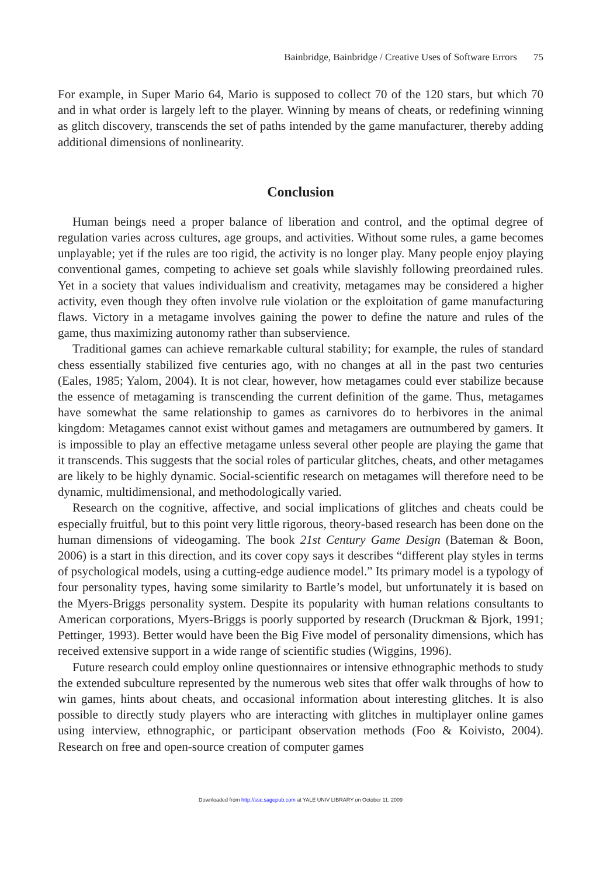Bainbridge, Bainbridge / Creative Uses of Software Errors 75
For example, in Super Mario 64, Mario is supposed to collect 70 of the 120 stars, but which 70 and in what order is largely left to the player. Winning by means of cheats, or redefining winning as glitch discovery, transcends the set of paths intended by the game manufacturer, thereby adding additional dimensions of nonlinearity.
Conclusion
Human beings need a proper balance of liberation and control, and the optimal degree of regulation varies across cultures, age groups, and activities. Without some rules, a game becomes unplayable; yet if the rules are too rigid, the activity is no longer play. Many people enjoy playing conventional games, competing to achieve set goals while slavishly following preordained rules. Yet in a society that values individualism and creativity, metagames may be considered a higher activity, even though they often involve rule violation or the exploitation of game manufacturing flaws. Victory in a metagame involves gaining the power to define the nature and rules of the game, thus maximizing autonomy rather than subservience.
Traditional games can achieve remarkable cultural stability; for example, the rules of standard chess essentially stabilized five centuries ago, with no changes at all in the past two centuries (Eales, 1985; Yalom, 2004). It is not clear, however, how metagames could ever stabilize because the essence of metagaming is transcending the current definition of the game. Thus, metagames have somewhat the same relationship to games as carnivores do to herbivores in the animal kingdom: Metagames cannot exist without games and metagamers are outnumbered by gamers. It is impossible to play an effective metagame unless several other people are playing the game that it transcends. This suggests that the social roles of particular glitches, cheats, and other metagames are likely to be highly dynamic. Social-scientific research on metagames will therefore need to be dynamic, multidimensional, and methodologically varied.
Research on the cognitive, affective, and social implications of glitches and cheats could be especially fruitful, but to this point very little rigorous, theory-based research has been done on the human dimensions of videogaming. The book 21st Century Game Design (Bateman & Boon, 2006) is a start in this direction, and its cover copy says it describes “different play styles in terms of psychological models, using a cutting-edge audience model.” Its primary model is a typology of four personality types, having some similarity to Bartle’s model, but unfortunately it is based on the Myers-Briggs personality system. Despite its popularity with human relations consultants to American corporations, Myers-Briggs is poorly supported by research (Druckman & Bjork, 1991; Pettinger, 1993). Better would have been the Big Five model of personality dimensions, which has received extensive support in a wide range of scientific studies (Wiggins, 1996).
Future research could employ online questionnaires or intensive ethnographic methods to study the extended subculture represented by the numerous web sites that offer walk throughs of how to win games, hints about cheats, and occasional information about interesting glitches. It is also possible to directly study players who are interacting with glitches in multiplayer online games using interview, ethnographic, or participant observation methods (Foo & Koivisto, 2004). Research on free and open-source creation of computer games
Downloaded from http://ssc.sagepub.com at YALE UNIV LIBRARY on October 11, 2009